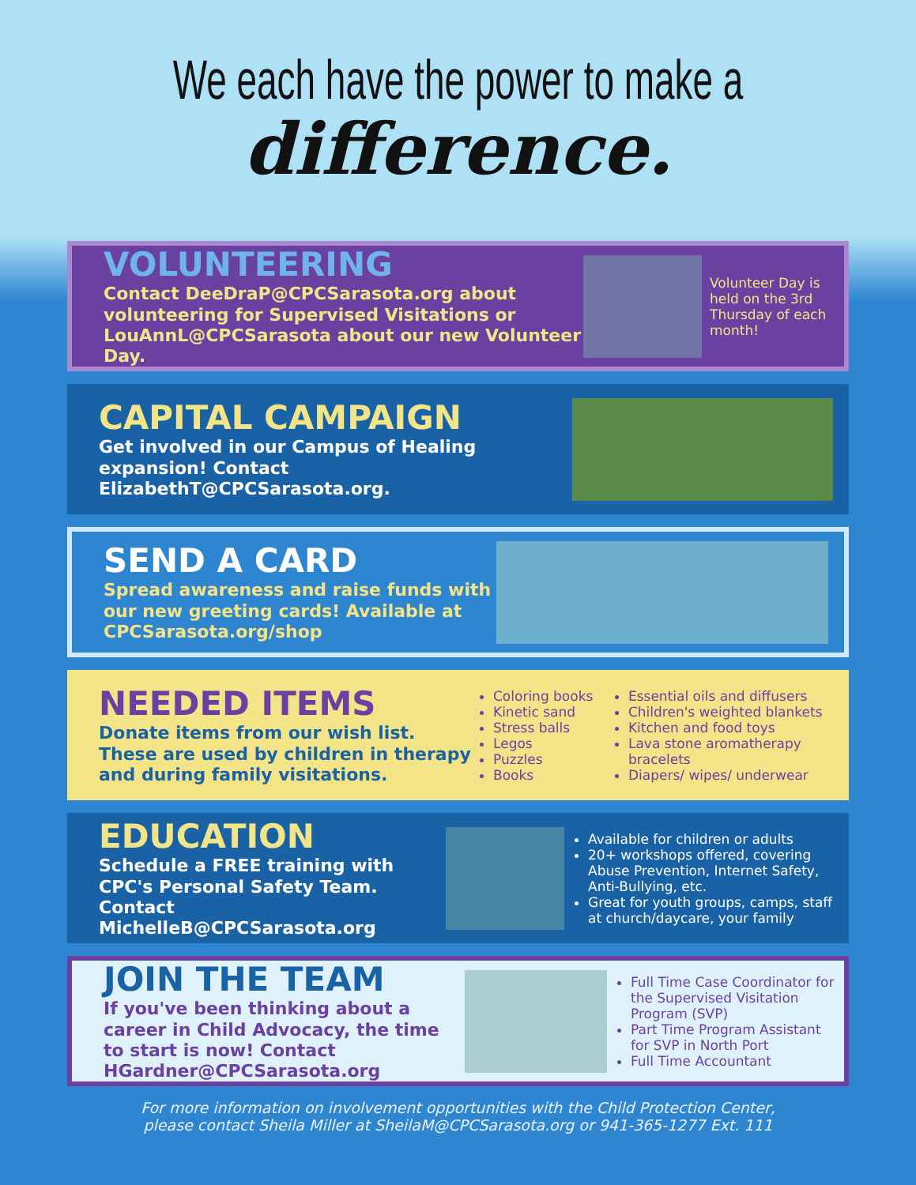We each have the power to make a
difference.
VOLUNTEERING
Contact DeeDraP@CPCSarasota.org about volunteering for Supervised Visitations or LouAnnL@CPCSarasota about our new Volunteer Day.
Volunteer Day is held on the 3rd Thursday of each month!
CAPITAL CAMPAIGN
Get involved in our Campus of Healing expansion! Contact ElizabethT@CPCSarasota.org.
SEND A CARD
Spread awareness and raise funds with our new greeting cards! Available at CPCSarasota.org/shop
NEEDED ITEMS
Donate items from our wish list. These are used by children in therapy and during family visitations.
Coloring books
Kinetic sand
Stress balls
Legos
Puzzles
Books
Essential oils and diffusers
Children's weighted blankets
Kitchen and food toys
Lava stone aromatherapy bracelets
Diapers/ wipes/ underwear
EDUCATION
Schedule a FREE training with CPC's Personal Safety Team. Contact MichelleB@CPCSarasota.org
Available for children or adults
20+ workshops offered, covering Abuse Prevention, Internet Safety, Anti-Bullying, etc.
Great for youth groups, camps, staff at church/daycare, your family
JOIN THE TEAM
If you've been thinking about a career in Child Advocacy, the time to start is now! Contact HGardner@CPCSarasota.org
Full Time Case Coordinator for the Supervised Visitation Program (SVP)
Part Time Program Assistant for SVP in North Port
Full Time Accountant
For more information on involvement opportunities with the Child Protection Center,
please contact Sheila Miller at SheilaM@CPCSarasota.org or 941-365-1277 Ext. 111